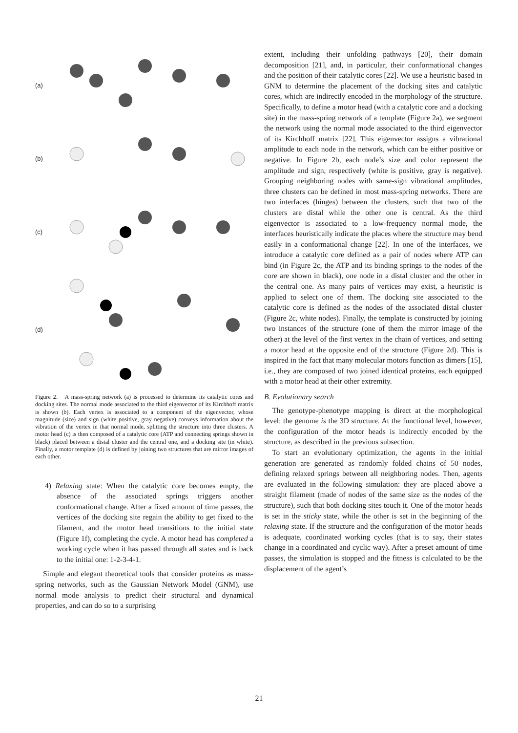(a)
(b)
(c)
(d)
Figure 2. A mass-spring network (a) is processed to determine its catalytic cores and docking sites. The normal mode associated to the third eigenvector of its Kirchhoff matrix is shown (b). Each vertex is associated to a component of the eigenvector, whose magnitude (size) and sign (white positive, gray negative) conveys information about the vibration of the vertex in that normal mode, splitting the structure into three clusters. A motor head (c) is then composed of a catalytic core (ATP and connecting springs shown in black) placed between a distal cluster and the central one, and a docking site (in white). Finally, a motor template (d) is defined by joining two structures that are mirror images of each other.
4) Relaxing state: When the catalytic core becomes empty, the absence of the associated springs triggers another conformational change. After a fixed amount of time passes, the vertices of the docking site regain the ability to get fixed to the filament, and the motor head transitions to the initial state (Figure 1f), completing the cycle. A motor head has completed a working cycle when it has passed through all states and is back to the initial one: 1-2-3-4-1.
Simple and elegant theoretical tools that consider proteins as mass-spring networks, such as the Gaussian Network Model (GNM), use normal mode analysis to predict their structural and dynamical properties, and can do so to a surprising
extent, including their unfolding pathways [20], their domain decomposition [21], and, in particular, their conformational changes and the position of their catalytic cores [22]. We use a heuristic based in GNM to determine the placement of the docking sites and catalytic cores, which are indirectly encoded in the morphology of the structure. Specifically, to define a motor head (with a catalytic core and a docking site) in the mass-spring network of a template (Figure 2a), we segment the network using the normal mode associated to the third eigenvector of its Kirchhoff matrix [22]. This eigenvector assigns a vibrational amplitude to each node in the network, which can be either positive or negative. In Figure 2b, each node’s size and color represent the amplitude and sign, respectively (white is positive, gray is negative). Grouping neighboring nodes with same-sign vibrational amplitudes, three clusters can be defined in most mass-spring networks. There are two interfaces (hinges) between the clusters, such that two of the clusters are distal while the other one is central. As the third eigenvector is associated to a low-frequency normal mode, the interfaces heuristically indicate the places where the structure may bend easily in a conformational change [22]. In one of the interfaces, we introduce a catalytic core defined as a pair of nodes where ATP can bind (in Figure 2c, the ATP and its binding springs to the nodes of the core are shown in black), one node in a distal cluster and the other in the central one. As many pairs of vertices may exist, a heuristic is applied to select one of them. The docking site associated to the catalytic core is defined as the nodes of the associated distal cluster (Figure 2c, white nodes). Finally, the template is constructed by joining two instances of the structure (one of them the mirror image of the other) at the level of the first vertex in the chain of vertices, and setting a motor head at the opposite end of the structure (Figure 2d). This is inspired in the fact that many molecular motors function as dimers [15], i.e., they are composed of two joined identical proteins, each equipped with a motor head at their other extremity.
B. Evolutionary search
The genotype-phenotype mapping is direct at the morphological level: the genome is the 3D structure. At the functional level, however, the configuration of the motor heads is indirectly encoded by the structure, as described in the previous subsection.
To start an evolutionary optimization, the agents in the initial generation are generated as randomly folded chains of 50 nodes, defining relaxed springs between all neighboring nodes. Then, agents are evaluated in the following simulation: they are placed above a straight filament (made of nodes of the same size as the nodes of the structure), such that both docking sites touch it. One of the motor heads is set in the sticky state, while the other is set in the beginning of the relaxing state. If the structure and the configuration of the motor heads is adequate, coordinated working cycles (that is to say, their states change in a coordinated and cyclic way). After a preset amount of time passes, the simulation is stopped and the fitness is calculated to be the displacement of the agent’s
21